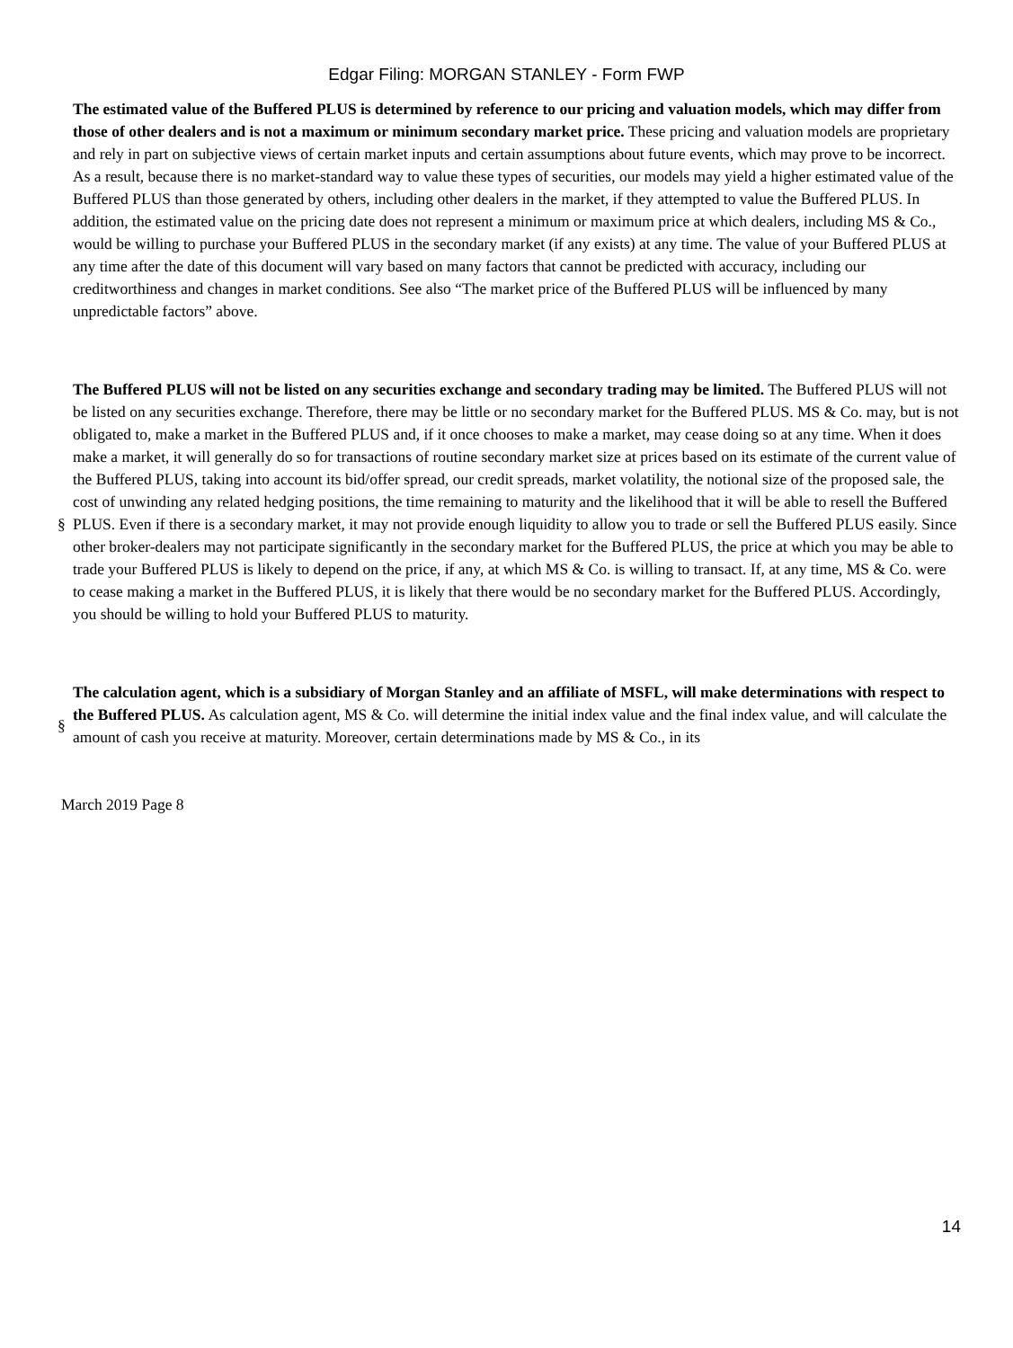Edgar Filing: MORGAN STANLEY - Form FWP
The estimated value of the Buffered PLUS is determined by reference to our pricing and valuation models, which may differ from those of other dealers and is not a maximum or minimum secondary market price. These pricing and valuation models are proprietary and rely in part on subjective views of certain market inputs and certain assumptions about future events, which may prove to be incorrect. As a result, because there is no market-standard way to value these types of securities, our models may yield a higher estimated value of the Buffered PLUS than those generated by others, including other dealers in the market, if they attempted to value the Buffered PLUS. In addition, the estimated value on the pricing date does not represent a minimum or maximum price at which dealers, including MS & Co., would be willing to purchase your Buffered PLUS in the secondary market (if any exists) at any time. The value of your Buffered PLUS at any time after the date of this document will vary based on many factors that cannot be predicted with accuracy, including our creditworthiness and changes in market conditions. See also “The market price of the Buffered PLUS will be influenced by many unpredictable factors” above.
§
The Buffered PLUS will not be listed on any securities exchange and secondary trading may be limited. The Buffered PLUS will not be listed on any securities exchange. Therefore, there may be little or no secondary market for the Buffered PLUS. MS & Co. may, but is not obligated to, make a market in the Buffered PLUS and, if it once chooses to make a market, may cease doing so at any time. When it does make a market, it will generally do so for transactions of routine secondary market size at prices based on its estimate of the current value of the Buffered PLUS, taking into account its bid/offer spread, our credit spreads, market volatility, the notional size of the proposed sale, the cost of unwinding any related hedging positions, the time remaining to maturity and the likelihood that it will be able to resell the Buffered PLUS. Even if there is a secondary market, it may not provide enough liquidity to allow you to trade or sell the Buffered PLUS easily. Since other broker-dealers may not participate significantly in the secondary market for the Buffered PLUS, the price at which you may be able to trade your Buffered PLUS is likely to depend on the price, if any, at which MS & Co. is willing to transact. If, at any time, MS & Co. were to cease making a market in the Buffered PLUS, it is likely that there would be no secondary market for the Buffered PLUS. Accordingly, you should be willing to hold your Buffered PLUS to maturity.
§
The calculation agent, which is a subsidiary of Morgan Stanley and an affiliate of MSFL, will make determinations with respect to the Buffered PLUS. As calculation agent, MS & Co. will determine the initial index value and the final index value, and will calculate the amount of cash you receive at maturity. Moreover, certain determinations made by MS & Co., in its
March 2019 Page 8
14